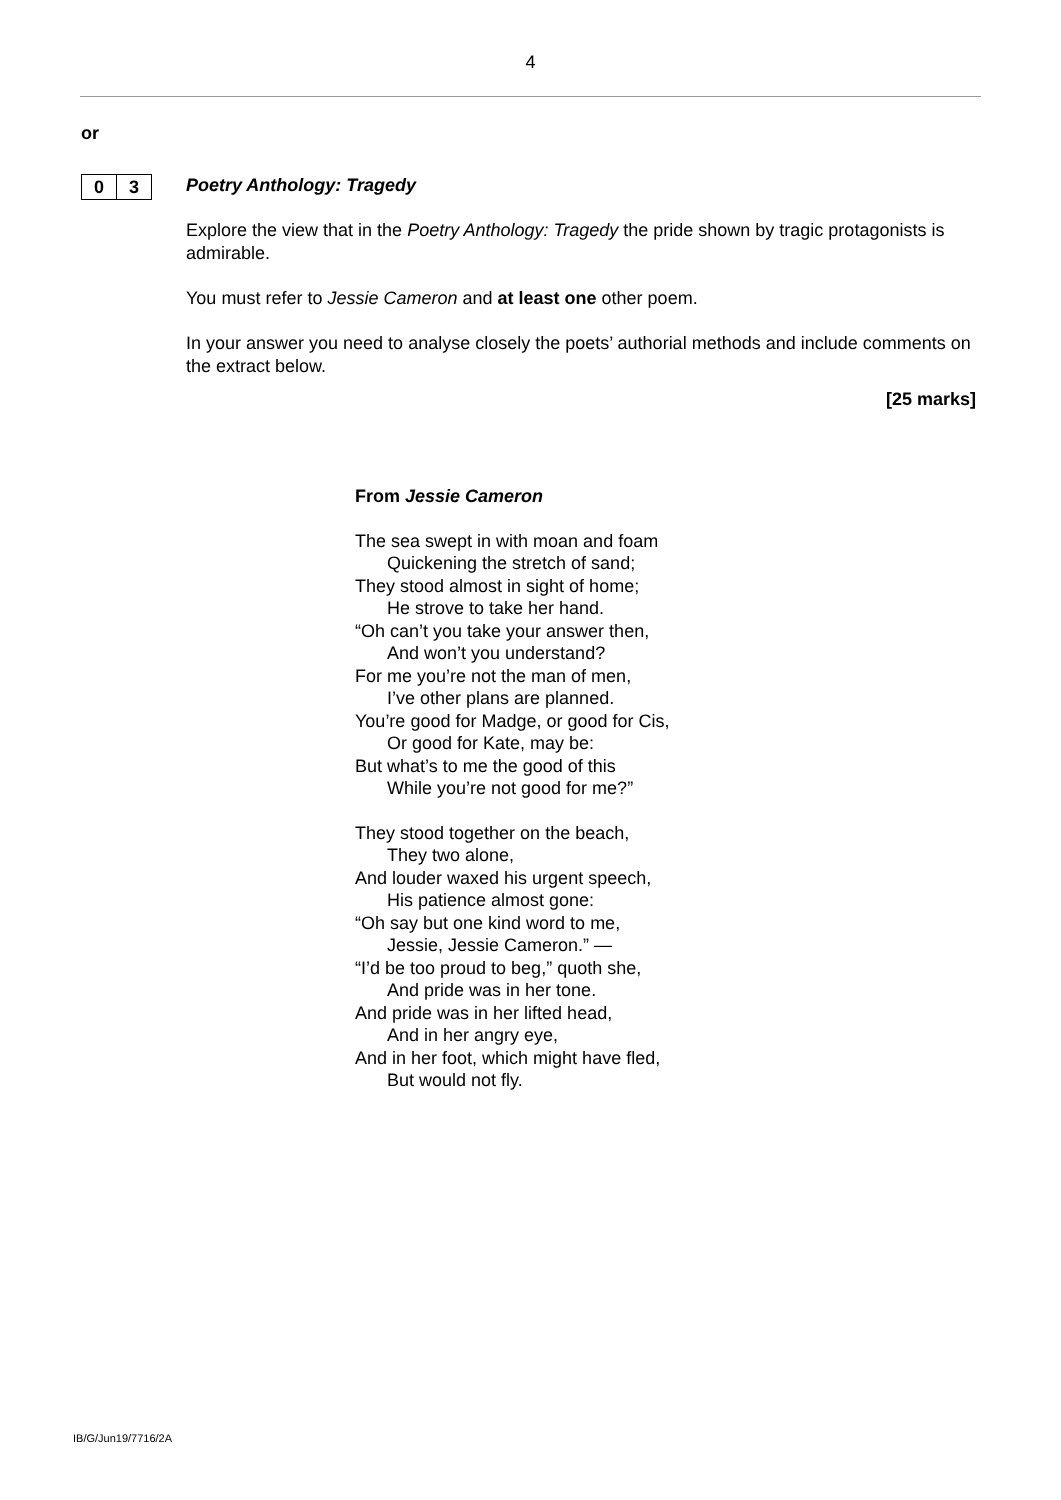4
or
0 3
Poetry Anthology: Tragedy
Explore the view that in the Poetry Anthology: Tragedy the pride shown by tragic protagonists is admirable.
You must refer to Jessie Cameron and at least one other poem.
In your answer you need to analyse closely the poets’ authorial methods and include comments on the extract below.
[25 marks]
From Jessie Cameron
The sea swept in with moan and foam
Quickening the stretch of sand;
They stood almost in sight of home;
He strove to take her hand.
“Oh can’t you take your answer then,
And won’t you understand?
For me you’re not the man of men,
I’ve other plans are planned.
You’re good for Madge, or good for Cis,
Or good for Kate, may be:
But what’s to me the good of this
While you’re not good for me?”
They stood together on the beach,
They two alone,
And louder waxed his urgent speech,
His patience almost gone:
“Oh say but one kind word to me,
Jessie, Jessie Cameron.” —
“I’d be too proud to beg,” quoth she,
And pride was in her tone.
And pride was in her lifted head,
And in her angry eye,
And in her foot, which might have fled,
But would not fly.
IB/G/Jun19/7716/2A